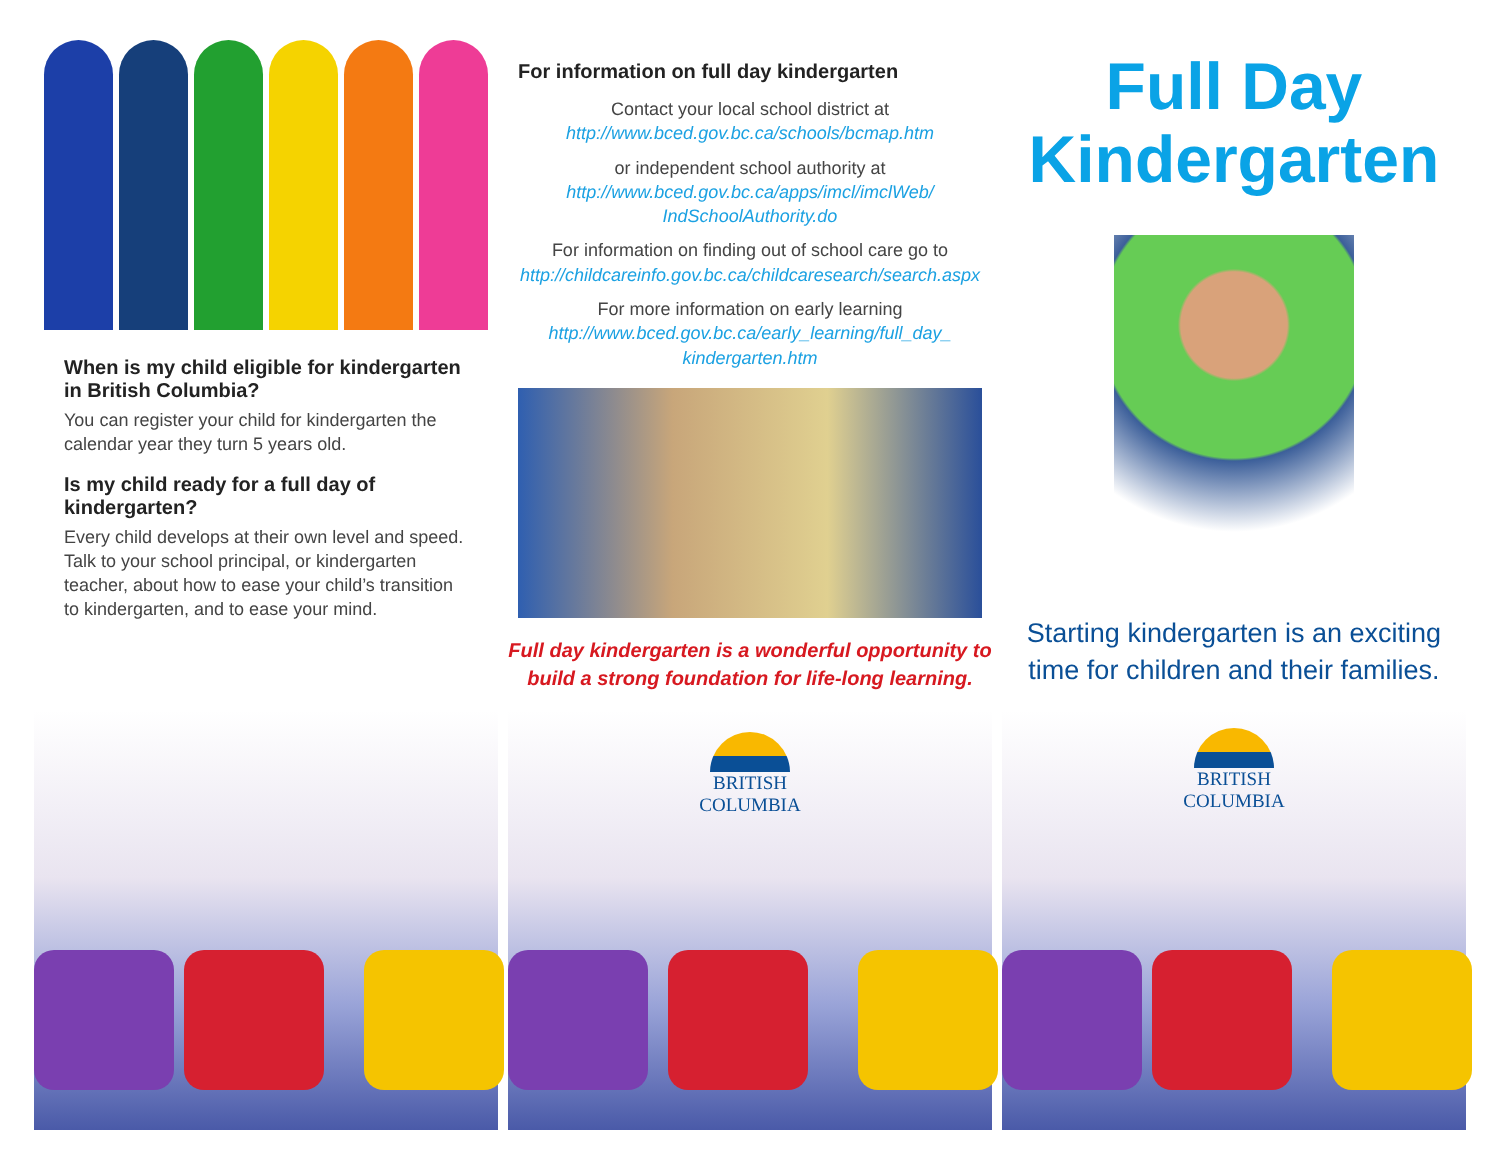When is my child eligible for kindergarten in British Columbia?
You can register your child for kindergarten the calendar year they turn 5 years old.
Is my child ready for a full day of kindergarten?
Every child develops at their own level and speed. Talk to your school principal, or kindergarten teacher, about how to ease your child’s transition to kindergarten, and to ease your mind.
For information on full day kindergarten
Contact your local school district at
http://www.bced.gov.bc.ca/schools/bcmap.htm
or independent school authority at
http://www.bced.gov.bc.ca/apps/imcl/imclWeb/ IndSchoolAuthority.do
For information on finding out of school care go to
http://childcareinfo.gov.bc.ca/childcaresearch/search.aspx
For more information on early learning
http://www.bced.gov.bc.ca/early_learning/full_day_ kindergarten.htm
Full day kindergarten is a wonderful opportunity to build a strong foundation for life-long learning.
BRITISH
COLUMBIA
Full Day
Kindergarten
Starting kindergarten is an exciting time for children and their families.
BRITISH
COLUMBIA